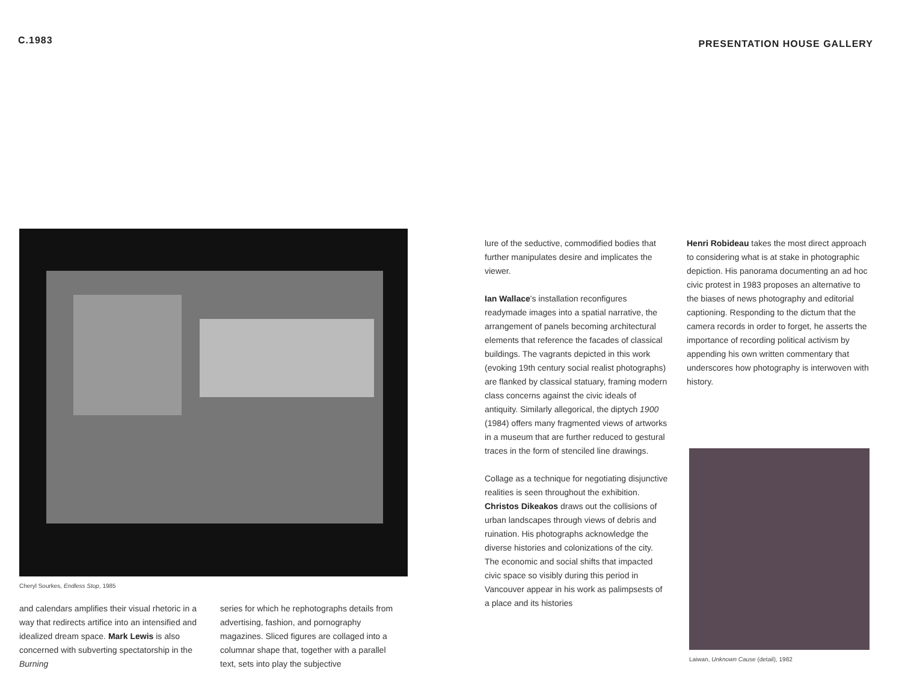C.1983 PRESENTATION HOUSE GALLERY
Cheryl Sourkes, Endless Stop, 1985
and calendars amplifies their visual rhetoric in a way that redirects artifice into an intensified and idealized dream space. Mark Lewis is also concerned with subverting spectatorship in the Burning
series for which he rephotographs details from advertising, fashion, and pornography magazines. Sliced figures are collaged into a columnar shape that, together with a parallel text, sets into play the subjective
lure of the seductive, commodified bodies that further manipulates desire and implicates the viewer.
Ian Wallace's installation reconfigures readymade images into a spatial narrative, the arrangement of panels becoming architectural elements that reference the facades of classical buildings. The vagrants depicted in this work (evoking 19th century social realist photographs) are flanked by classical statuary, framing modern class concerns against the civic ideals of antiquity. Similarly allegorical, the diptych 1900 (1984) offers many fragmented views of artworks in a museum that are further reduced to gestural traces in the form of stenciled line drawings.
Collage as a technique for negotiating disjunctive realities is seen throughout the exhibition. Christos Dikeakos draws out the collisions of urban landscapes through views of debris and ruination. His photographs acknowledge the diverse histories and colonizations of the city. The economic and social shifts that impacted civic space so visibly during this period in Vancouver appear in his work as palimpsests of a place and its histories
Henri Robideau takes the most direct approach to considering what is at stake in photographic depiction. His panorama documenting an ad hoc civic protest in 1983 proposes an alternative to the biases of news photography and editorial captioning. Responding to the dictum that the camera records in order to forget, he asserts the importance of recording political activism by appending his own written commentary that underscores how photography is interwoven with history.
Laiwan, Unknown Cause (detail), 1982